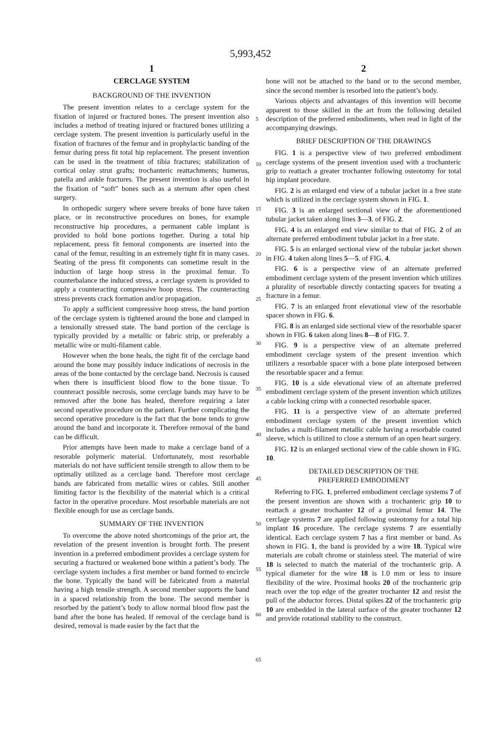5,993,452
1
CERCLAGE SYSTEM
BACKGROUND OF THE INVENTION
The present invention relates to a cerclage system for the fixation of injured or fractured bones. The present invention also includes a method of treating injured or fractured bones utilizing a cerclage system. The present invention is particularly useful in the fixation of fractures of the femur and in prophylactic banding of the femur during press fit total hip replacement. The present invention can be used in the treatment of tibia fractures; stabilization of cortical onlay strut grafts; trochanteric reattachments; humerus, patella and ankle fractures. The present invention is also useful in the fixation of “soft” bones such as a sternum after open chest surgery.
In orthopedic surgery where severe breaks of bone have taken place, or in reconstructive procedures on bones, for example reconstructive hip procedures, a permanent cable implant is provided to hold bone portions together. During a total hip replacement, press fit femoral components are inserted into the canal of the femur, resulting in an extremely tight fit in many cases. Seating of the press fit components can sometime result in the induction of large hoop stress in the proximal femur. To counterbalance the induced stress, a cerclage system is provided to apply a counteracting compressive hoop stress. The counteracting stress prevents crack formation and/or propagation.
To apply a sufficient compressive hoop stress, the band portion of the cerclage system is tightened around the bone and clamped in a tensionally stressed state. The band portion of the cerclage is typically provided by a metallic or fabric strip, or preferably a metallic wire or multi-filament cable.
However when the bone heals, the tight fit of the cerclage band around the bone may possibly induce indications of necrosis in the areas of the bone contacted by the cerclage band. Necrosis is caused when there is insufficient blood flow to the bone tissue. To counteract possible necrosis, some cerclage bands may have to be removed after the bone has healed, therefore requiring a later second operative procedure on the patient. Further complicating the second operative procedure is the fact that the bone tends to grow around the band and incorporate it. Therefore removal of the band can be difficult.
Prior attempts have been made to make a cerclage band of a resorable polymeric material. Unfortunately, most resorbable materials do not have sufficient tensile strength to allow them to be optimally utilized as a cerclage band. Therefore most cerclage bands are fabricated from metallic wires or cables. Still another limiting factor is the flexibility of the material which is a critical factor in the operative procedure. Most resorbable materials are not flexible enough for use as cerclage bands.
SUMMARY OF THE INVENTION
To overcome the above noted shortcomings of the prior art, the revelation of the present invention is brought forth. The present invention in a preferred embodiment provides a cerclage system for securing a fractured or weakened bone within a patient’s body. The cerclage system includes a first member or band formed to encircle the bone. Typically the band will be fabricated from a material having a high tensile strength. A second member supports the band in a spaced relationship from the bone. The second member is resorbed by the patient’s body to allow normal blood flow past the band after the bone has healed. If removal of the cerclage band is desired, removal is made easier by the fact that the
2
bone will not be attached to the band or to the second member, since the second member is resorbed into the patient’s body.
Various objects and advantages of this invention will become apparent to those skilled in the art from the following detailed description of the preferred embodiments, when read in light of the accompanying drawings.
BRIEF DESCRIPTION OF THE DRAWINGS
FIG. 1 is a perspective view of two preferred embodiment cerclage systems of the present invention used with a trochanteric grip to reattach a greater trochanter following osteotomy for total hip implant procedure.
FIG. 2 is an enlarged end view of a tubular jacket in a free state which is utilized in the cerclage system shown in FIG. 1.
FIG. 3 is an enlarged sectional view of the aforementioned tubular jacket taken along lines 3—3. of FIG. 2.
FIG. 4 is an enlarged end view similar to that of FIG. 2 of an alternate preferred embodiment tubular jacket in a free state.
FIG. 5 is an enlarged sectional view of the tubular jacket shown in FIG. 4 taken along lines 5—5. of FIG. 4.
FIG. 6 is a perspective view of an alternate preferred embodiment cerclage system of the present invention which utilizes a plurality of resorbable directly contacting spacers for treating a fracture in a femur.
FIG. 7 is an enlarged front elevational view of the resorbable spacer shown in FIG. 6.
FIG. 8 is an enlarged side sectional view of the resorbable spacer shown in FIG. 6 taken along lines 8—8 of FIG. 7.
FIG. 9 is a perspective view of an alternate preferred embodiment cerclage system of the present invention which utilizers a resorbable spacer with a bone plate interposed between the resorbable spacer and a femur.
FIG. 10 is a side elevational view of an alternate preferred embodiment cerclage system of the present invention which utilizes a cable locking crimp with a connected resorbable spacer.
FIG. 11 is a perspective view of an alternate preferred embodiment cerclage system of the present invention which includes a multi-filament metallic cable having a resorbable coated sleeve, which is utilized to close a sternum of an open heart surgery.
FIG. 12 is an enlarged sectional view of the cable shown in FIG. 10.
DETAILED DESCRIPTION OF THE
PREFERRED EMBODIMENT
Referring to FIG. 1, preferred embodiment cerclage systems 7 of the present invention are shown with a trochanteric grip 10 to reattach a greater trochanter 12 of a proximal femur 14. The cerclage systems 7 are applied following osteotomy for a total hip implant 16 procedure. The cerclage systems 7 are essentially identical. Each cerclage system 7 has a first member or band. As shown in FIG. 1, the band is provided by a wire 18. Typical wire materials are cobalt chrome or stainless steel. The material of wire 18 is selected to match the material of the trochanteric grip. A typical diameter for the wire 18 is 1.0 mm or less to insure flexibility of the wire. Proximal hooks 20 of the trochanteric grip reach over the top edge of the greater trochanter 12 and resist the pull of the abductor forces. Distal spikes 22 of the trochanteric grip 10 are embedded in the lateral surface of the greater trochanter 12 and provide rotational stability to the construct.
5
10
15
20
25
30
35
40
45
50
55
60
65